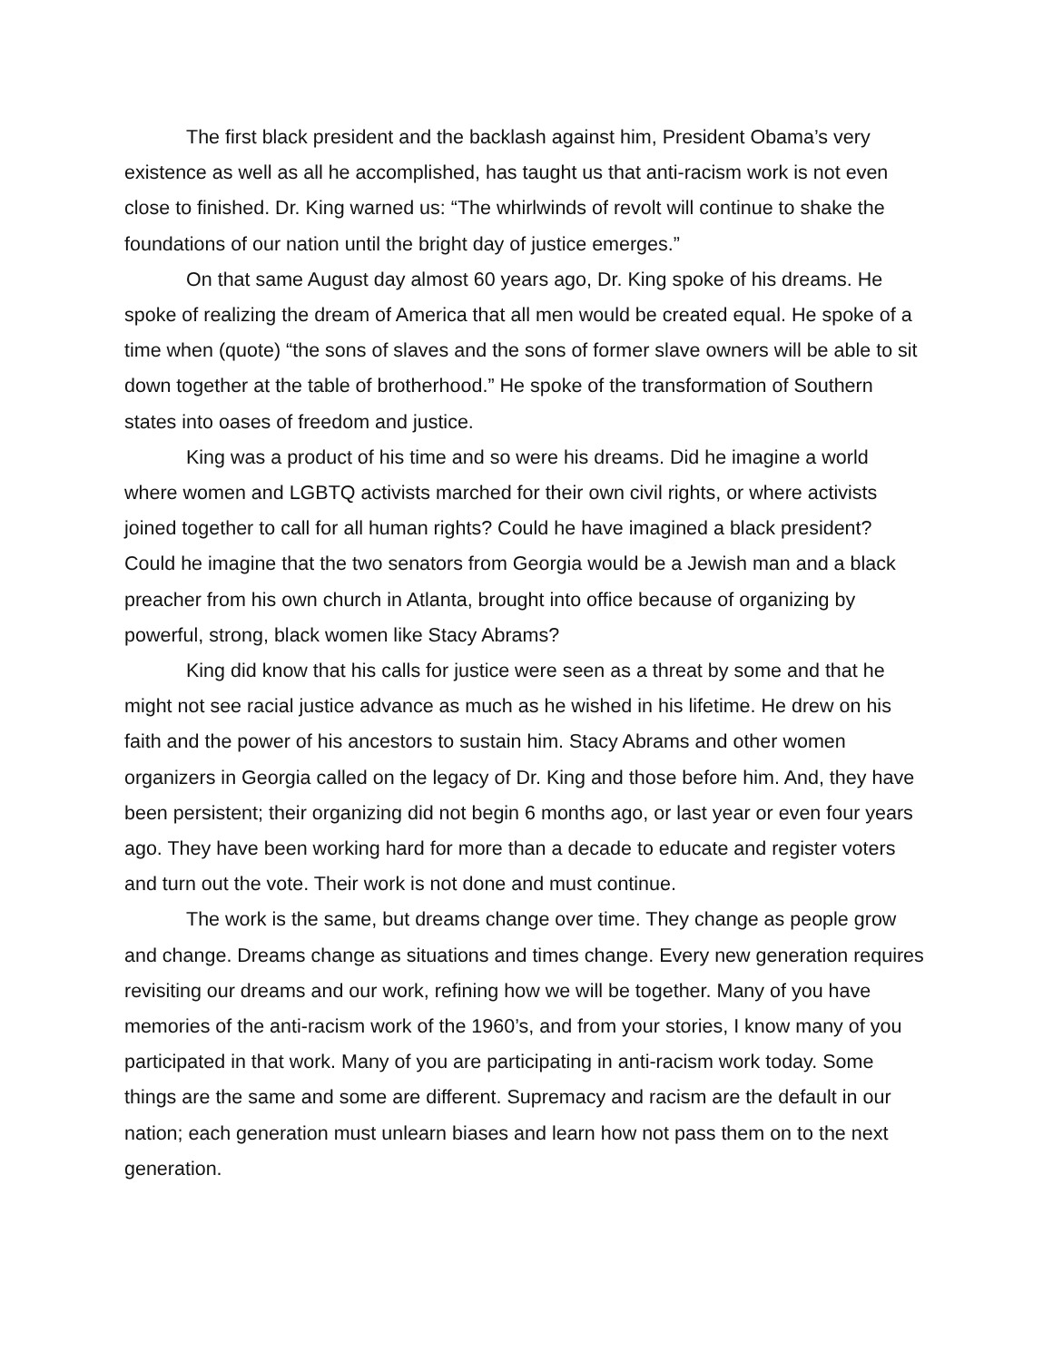The first black president and the backlash against him, President Obama’s very existence as well as all he accomplished, has taught us that anti-racism work is not even close to finished. Dr. King warned us: “The whirlwinds of revolt will continue to shake the foundations of our nation until the bright day of justice emerges.”
On that same August day almost 60 years ago, Dr. King spoke of his dreams. He spoke of realizing the dream of America that all men would be created equal. He spoke of a time when (quote) “the sons of slaves and the sons of former slave owners will be able to sit down together at the table of brotherhood.” He spoke of the transformation of Southern states into oases of freedom and justice.
King was a product of his time and so were his dreams. Did he imagine a world where women and LGBTQ activists marched for their own civil rights, or where activists joined together to call for all human rights? Could he have imagined a black president? Could he imagine that the two senators from Georgia would be a Jewish man and a black preacher from his own church in Atlanta, brought into office because of organizing by powerful, strong, black women like Stacy Abrams?
King did know that his calls for justice were seen as a threat by some and that he might not see racial justice advance as much as he wished in his lifetime. He drew on his faith and the power of his ancestors to sustain him. Stacy Abrams and other women organizers in Georgia called on the legacy of Dr. King and those before him. And, they have been persistent; their organizing did not begin 6 months ago, or last year or even four years ago. They have been working hard for more than a decade to educate and register voters and turn out the vote. Their work is not done and must continue.
The work is the same, but dreams change over time. They change as people grow and change. Dreams change as situations and times change. Every new generation requires revisiting our dreams and our work, refining how we will be together. Many of you have memories of the anti-racism work of the 1960’s, and from your stories, I know many of you participated in that work. Many of you are participating in anti-racism work today. Some things are the same and some are different. Supremacy and racism are the default in our nation; each generation must unlearn biases and learn how not pass them on to the next generation.